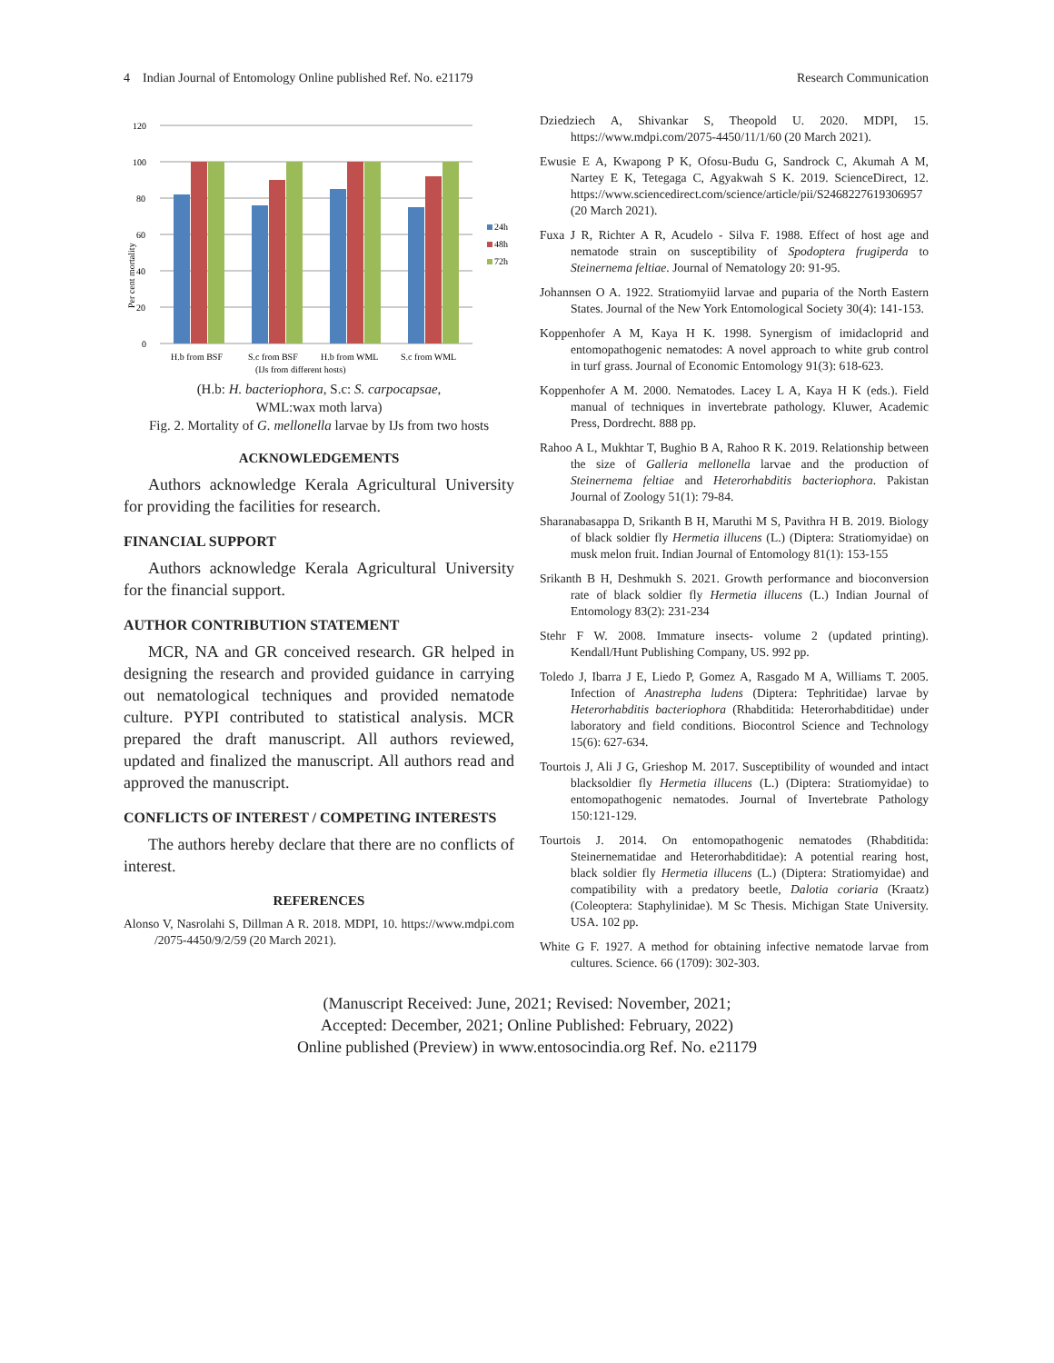4 Indian Journal of Entomology Online published Ref. No. e21179 Research Communication
120
100
80
60
40
20
0
24h
48h
72h
H.b from BSF
S.c from BSF
H.b from WML
S.c from WML
(IJs from different hosts)
Per cent mortality
(H.b: H. bacteriophora, S.c: S. carpocapsae,
WML:wax moth larva)
Fig. 2. Mortality of G. mellonella larvae by IJs from two hosts
ACKNOWLEDGEMENTS
Authors acknowledge Kerala Agricultural University for providing the facilities for research.
FINANCIAL SUPPORT
Authors acknowledge Kerala Agricultural University for the financial support.
AUTHOR CONTRIBUTION STATEMENT
MCR, NA and GR conceived research. GR helped in designing the research and provided guidance in carrying out nematological techniques and provided nematode culture. PYPI contributed to statistical analysis. MCR prepared the draft manuscript. All authors reviewed, updated and finalized the manuscript. All authors read and approved the manuscript.
CONFLICTS OF INTEREST / COMPETING INTERESTS
The authors hereby declare that there are no conflicts of interest.
REFERENCES
Alonso V, Nasrolahi S, Dillman A R. 2018. MDPI, 10. https://www.mdpi.com /2075-4450/9/2/59 (20 March 2021).
Dziedziech A, Shivankar S, Theopold U. 2020. MDPI, 15. https://www.mdpi.com/2075-4450/11/1/60 (20 March 2021).
Ewusie E A, Kwapong P K, Ofosu-Budu G, Sandrock C, Akumah A M, Nartey E K, Tetegaga C, Agyakwah S K. 2019. ScienceDirect, 12. https://www.sciencedirect.com/science/article/pii/S2468227619306957 (20 March 2021).
Fuxa J R, Richter A R, Acudelo - Silva F. 1988. Effect of host age and nematode strain on susceptibility of Spodoptera frugiperda to Steinernema feltiae. Journal of Nematology 20: 91-95.
Johannsen O A. 1922. Stratiomyiid larvae and puparia of the North Eastern States. Journal of the New York Entomological Society 30(4): 141-153.
Koppenhofer A M, Kaya H K. 1998. Synergism of imidacloprid and entomopathogenic nematodes: A novel approach to white grub control in turf grass. Journal of Economic Entomology 91(3): 618-623.
Koppenhofer A M. 2000. Nematodes. Lacey L A, Kaya H K (eds.). Field manual of techniques in invertebrate pathology. Kluwer, Academic Press, Dordrecht. 888 pp.
Rahoo A L, Mukhtar T, Bughio B A, Rahoo R K. 2019. Relationship between the size of Galleria mellonella larvae and the production of Steinernema feltiae and Heterorhabditis bacteriophora. Pakistan Journal of Zoology 51(1): 79-84.
Sharanabasappa D, Srikanth B H, Maruthi M S, Pavithra H B. 2019. Biology of black soldier fly Hermetia illucens (L.) (Diptera: Stratiomyidae) on musk melon fruit. Indian Journal of Entomology 81(1): 153-155
Srikanth B H, Deshmukh S. 2021. Growth performance and bioconversion rate of black soldier fly Hermetia illucens (L.) Indian Journal of Entomology 83(2): 231-234
Stehr F W. 2008. Immature insects- volume 2 (updated printing). Kendall/Hunt Publishing Company, US. 992 pp.
Toledo J, Ibarra J E, Liedo P, Gomez A, Rasgado M A, Williams T. 2005. Infection of Anastrepha ludens (Diptera: Tephritidae) larvae by Heterorhabditis bacteriophora (Rhabditida: Heterorhabditidae) under laboratory and field conditions. Biocontrol Science and Technology 15(6): 627-634.
Tourtois J, Ali J G, Grieshop M. 2017. Susceptibility of wounded and intact blacksoldier fly Hermetia illucens (L.) (Diptera: Stratiomyidae) to entomopathogenic nematodes. Journal of Invertebrate Pathology 150:121-129.
Tourtois J. 2014. On entomopathogenic nematodes (Rhabditida: Steinernematidae and Heterorhabditidae): A potential rearing host, black soldier fly Hermetia illucens (L.) (Diptera: Stratiomyidae) and compatibility with a predatory beetle, Dalotia coriaria (Kraatz) (Coleoptera: Staphylinidae). M Sc Thesis. Michigan State University. USA. 102 pp.
White G F. 1927. A method for obtaining infective nematode larvae from cultures. Science. 66 (1709): 302-303.
(Manuscript Received: June, 2021; Revised: November, 2021;
Accepted: December, 2021; Online Published: February, 2022)
Online published (Preview) in www.entosocindia.org Ref. No. e21179